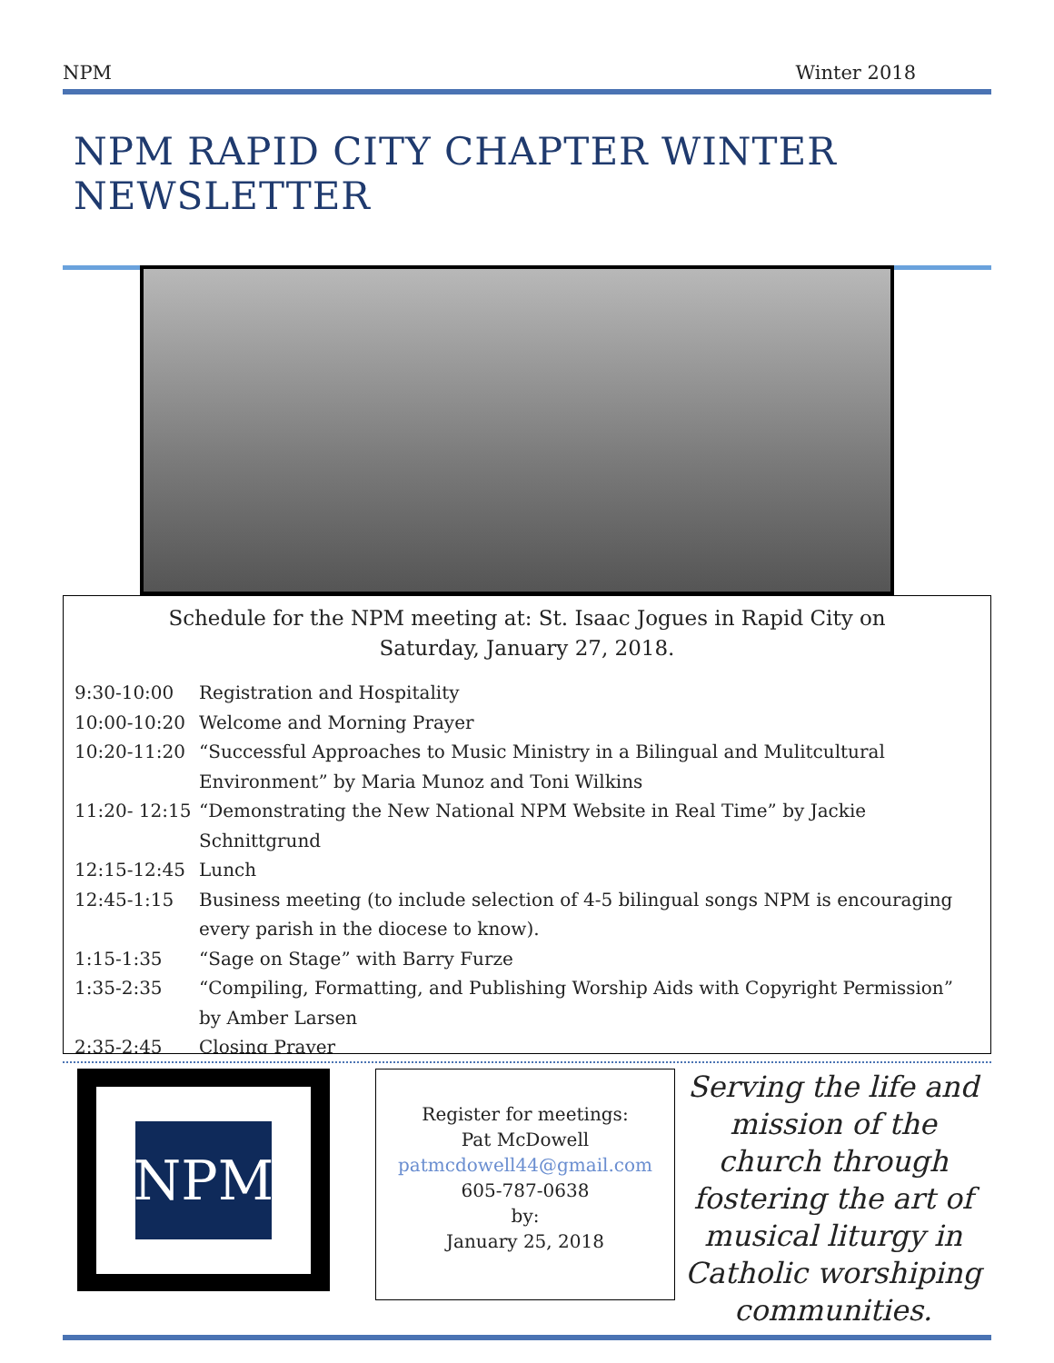NPM Winter 2018
NPM RAPID CITY CHAPTER WINTER NEWSLETTER
Schedule for the NPM meeting at: St. Isaac Jogues in Rapid City on
Saturday, January 27, 2018.
| 9:30-10:00 | Registration and Hospitality |
| 10:00-10:20 | Welcome and Morning Prayer |
| 10:20-11:20 | “Successful Approaches to Music Ministry in a Bilingual and Mulitcultural Environment” by Maria Munoz and Toni Wilkins |
| 11:20- 12:15 | “Demonstrating the New National NPM Website in Real Time” by Jackie Schnittgrund |
| 12:15-12:45 | Lunch |
| 12:45-1:15 | Business meeting (to include selection of 4-5 bilingual songs NPM is encouraging every parish in the diocese to know). |
| 1:15-1:35 | “Sage on Stage” with Barry Furze |
| 1:35-2:35 | “Compiling, Formatting, and Publishing Worship Aids with Copyright Permission” by Amber Larsen |
| 2:35-2:45 | Closing Prayer |
NPM
Register for meetings:
Pat McDowell
patmcdowell44@gmail.com
605-787-0638
by:
January 25, 2018
Serving the life and mission of the church through fostering the art of musical liturgy in Catholic worshiping communities.